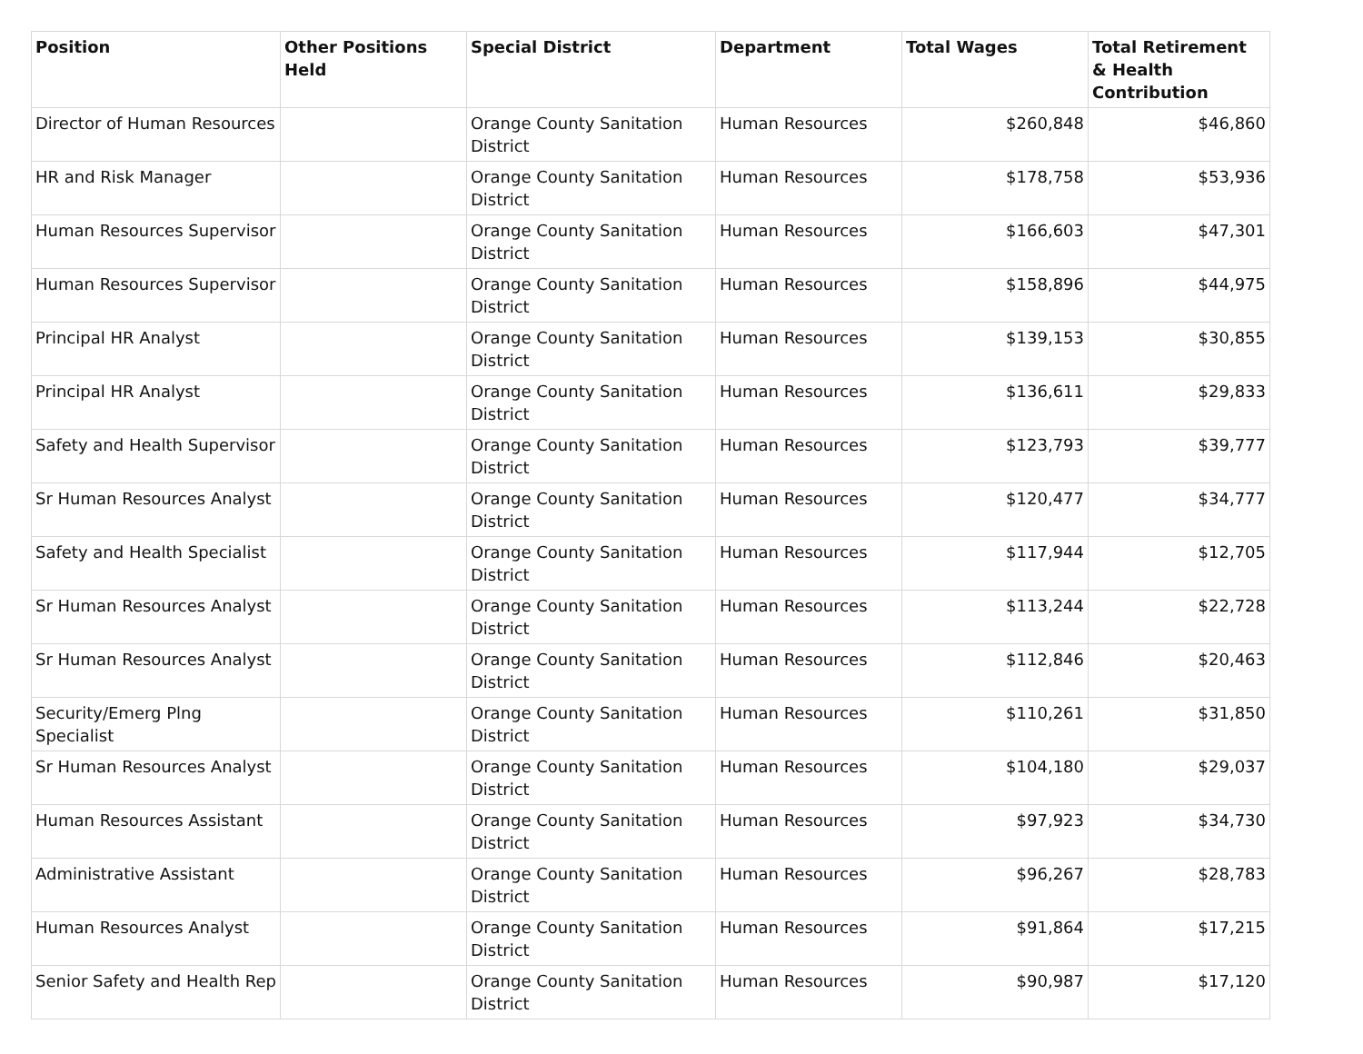| Position | Other Positions Held | Special District | Department | Total Wages | Total Retirement & Health Contribution |
| --- | --- | --- | --- | --- | --- |
| Director of Human Resources | | Orange County Sanitation District | Human Resources | $260,848 | $46,860 |
| HR and Risk Manager | | Orange County Sanitation District | Human Resources | $178,758 | $53,936 |
| Human Resources Supervisor | | Orange County Sanitation District | Human Resources | $166,603 | $47,301 |
| Human Resources Supervisor | | Orange County Sanitation District | Human Resources | $158,896 | $44,975 |
| Principal HR Analyst | | Orange County Sanitation District | Human Resources | $139,153 | $30,855 |
| Principal HR Analyst | | Orange County Sanitation District | Human Resources | $136,611 | $29,833 |
| Safety and Health Supervisor | | Orange County Sanitation District | Human Resources | $123,793 | $39,777 |
| Sr Human Resources Analyst | | Orange County Sanitation District | Human Resources | $120,477 | $34,777 |
| Safety and Health Specialist | | Orange County Sanitation District | Human Resources | $117,944 | $12,705 |
| Sr Human Resources Analyst | | Orange County Sanitation District | Human Resources | $113,244 | $22,728 |
| Sr Human Resources Analyst | | Orange County Sanitation District | Human Resources | $112,846 | $20,463 |
| Security/Emerg Plng Specialist | | Orange County Sanitation District | Human Resources | $110,261 | $31,850 |
| Sr Human Resources Analyst | | Orange County Sanitation District | Human Resources | $104,180 | $29,037 |
| Human Resources Assistant | | Orange County Sanitation District | Human Resources | $97,923 | $34,730 |
| Administrative Assistant | | Orange County Sanitation District | Human Resources | $96,267 | $28,783 |
| Human Resources Analyst | | Orange County Sanitation District | Human Resources | $91,864 | $17,215 |
| Senior Safety and Health Rep | | Orange County Sanitation District | Human Resources | $90,987 | $17,120 |